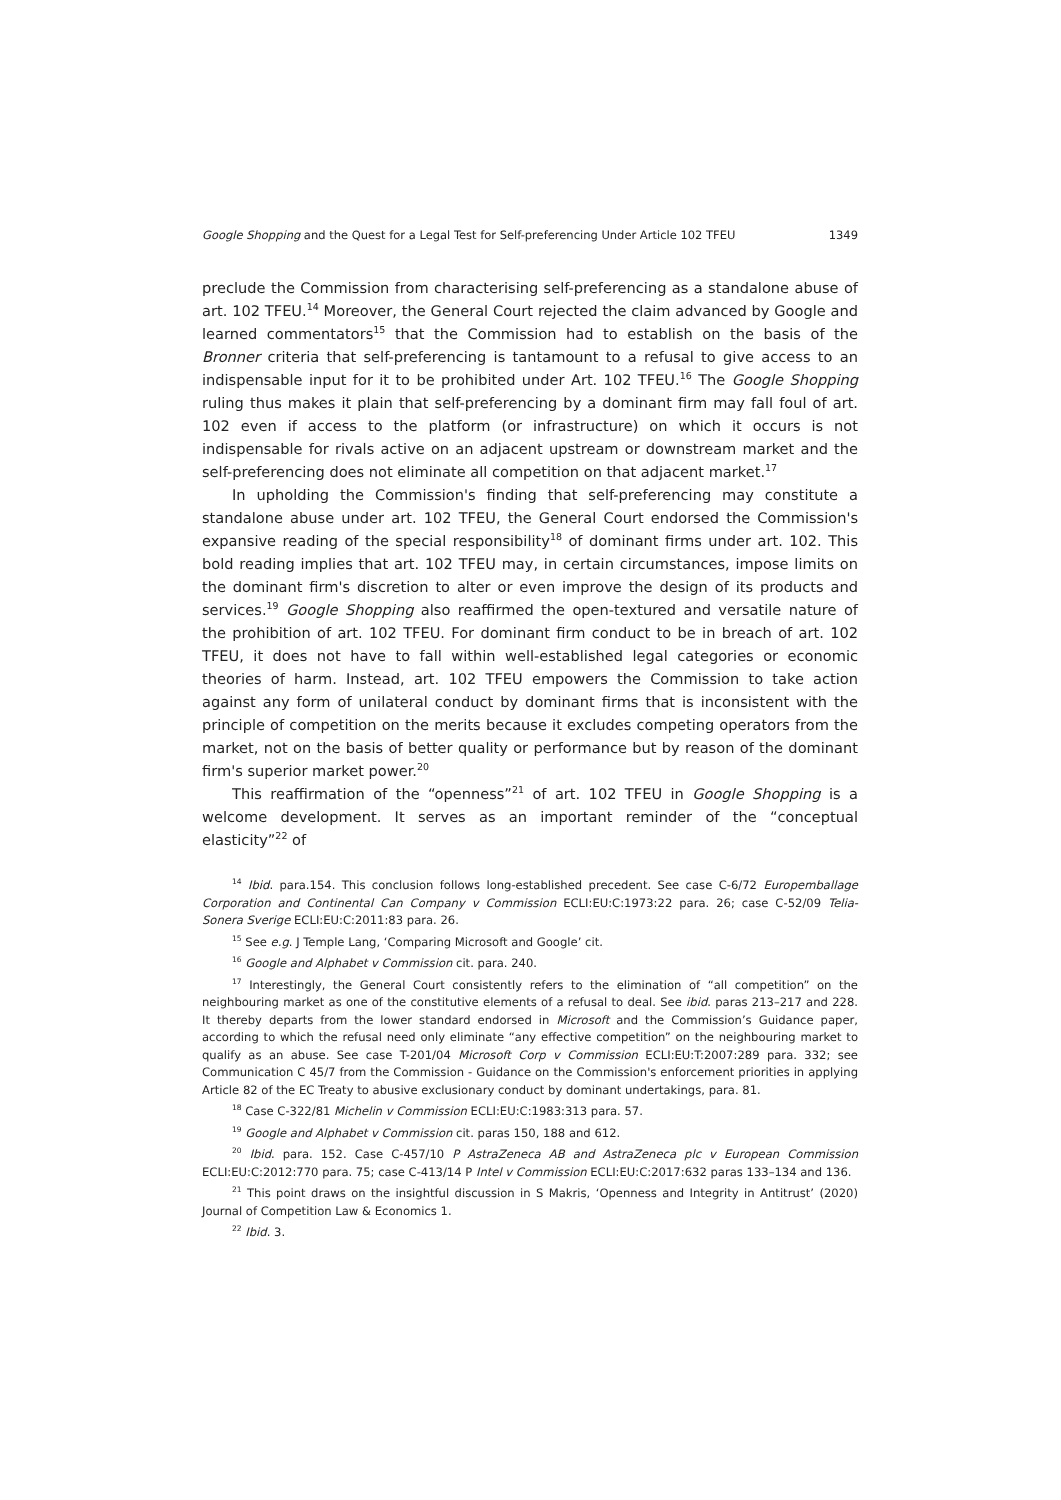Google Shopping and the Quest for a Legal Test for Self-preferencing Under Article 102 TFEU 1349
preclude the Commission from characterising self-preferencing as a standalone abuse of art. 102 TFEU.<sup>14</sup> Moreover, the General Court rejected the claim advanced by Google and learned commentators<sup>15</sup> that the Commission had to establish on the basis of the Bronner criteria that self-preferencing is tantamount to a refusal to give access to an indispensable input for it to be prohibited under Art. 102 TFEU.<sup>16</sup> The Google Shopping ruling thus makes it plain that self-preferencing by a dominant firm may fall foul of art. 102 even if access to the platform (or infrastructure) on which it occurs is not indispensable for rivals active on an adjacent upstream or downstream market and the self-preferencing does not eliminate all competition on that adjacent market.<sup>17</sup>
In upholding the Commission's finding that self-preferencing may constitute a standalone abuse under art. 102 TFEU, the General Court endorsed the Commission's expansive reading of the special responsibility<sup>18</sup> of dominant firms under art. 102. This bold reading implies that art. 102 TFEU may, in certain circumstances, impose limits on the dominant firm's discretion to alter or even improve the design of its products and services.<sup>19</sup> Google Shopping also reaffirmed the open-textured and versatile nature of the prohibition of art. 102 TFEU. For dominant firm conduct to be in breach of art. 102 TFEU, it does not have to fall within well-established legal categories or economic theories of harm. Instead, art. 102 TFEU empowers the Commission to take action against any form of unilateral conduct by dominant firms that is inconsistent with the principle of competition on the merits because it excludes competing operators from the market, not on the basis of better quality or performance but by reason of the dominant firm's superior market power.<sup>20</sup>
This reaffirmation of the “openness”<sup>21</sup> of art. 102 TFEU in Google Shopping is a welcome development. It serves as an important reminder of the “conceptual elasticity”<sup>22</sup> of
<sup>14</sup> Ibid. para.154. This conclusion follows long-established precedent. See case C-6/72 Europemballage Corporation and Continental Can Company v Commission ECLI:EU:C:1973:22 para. 26; case C-52/09 Telia-Sonera Sverige ECLI:EU:C:2011:83 para. 26.
<sup>15</sup> See e.g. J Temple Lang, ‘Comparing Microsoft and Google’ cit.
<sup>16</sup> Google and Alphabet v Commission cit. para. 240.
<sup>17</sup> Interestingly, the General Court consistently refers to the elimination of “all competition” on the neighbouring market as one of the constitutive elements of a refusal to deal. See ibid. paras 213–217 and 228. It thereby departs from the lower standard endorsed in Microsoft and the Commission’s Guidance paper, according to which the refusal need only eliminate “any effective competition” on the neighbouring market to qualify as an abuse. See case T-201/04 Microsoft Corp v Commission ECLI:EU:T:2007:289 para. 332; see Communication C 45/7 from the Commission - Guidance on the Commission's enforcement priorities in applying Article 82 of the EC Treaty to abusive exclusionary conduct by dominant undertakings, para. 81.
<sup>18</sup> Case C-322/81 Michelin v Commission ECLI:EU:C:1983:313 para. 57.
<sup>19</sup> Google and Alphabet v Commission cit. paras 150, 188 and 612.
<sup>20</sup> Ibid. para. 152. Case C-457/10 P AstraZeneca AB and AstraZeneca plc v European Commission ECLI:EU:C:2012:770 para. 75; case C-413/14 P Intel v Commission ECLI:EU:C:2017:632 paras 133–134 and 136.
<sup>21</sup> This point draws on the insightful discussion in S Makris, ‘Openness and Integrity in Antitrust’ (2020) Journal of Competition Law & Economics 1.
<sup>22</sup> Ibid. 3.